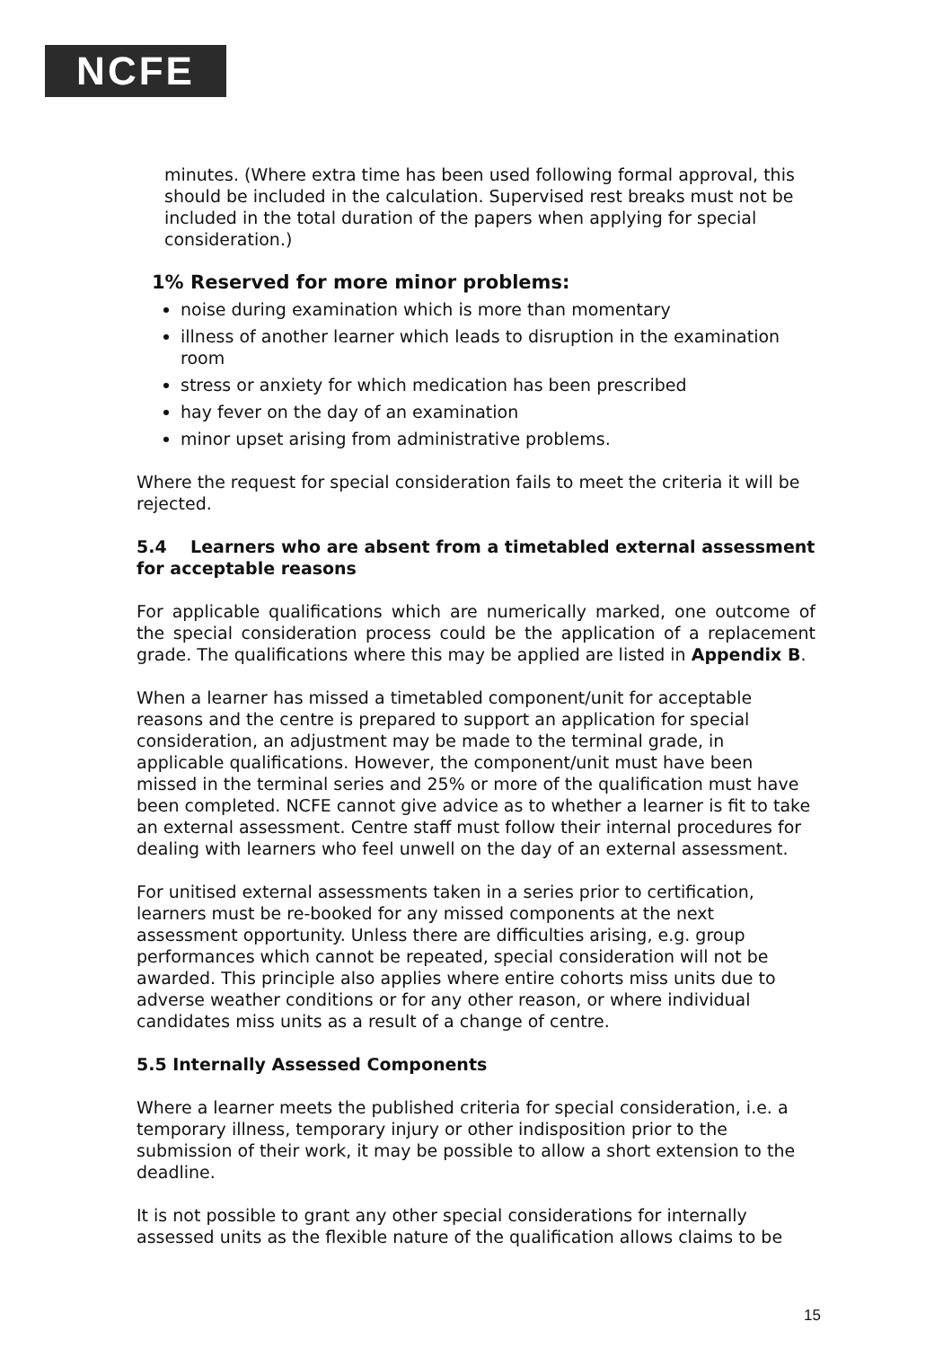NCFE
minutes. (Where extra time has been used following formal approval, this should be included in the calculation. Supervised rest breaks must not be included in the total duration of the papers when applying for special consideration.)
1% Reserved for more minor problems:
noise during examination which is more than momentary
illness of another learner which leads to disruption in the examination room
stress or anxiety for which medication has been prescribed
hay fever on the day of an examination
minor upset arising from administrative problems.
Where the request for special consideration fails to meet the criteria it will be rejected.
5.4 Learners who are absent from a timetabled external assessment for acceptable reasons
For applicable qualifications which are numerically marked, one outcome of the special consideration process could be the application of a replacement grade. The qualifications where this may be applied are listed in Appendix B.
When a learner has missed a timetabled component/unit for acceptable reasons and the centre is prepared to support an application for special consideration, an adjustment may be made to the terminal grade, in applicable qualifications. However, the component/unit must have been missed in the terminal series and 25% or more of the qualification must have been completed. NCFE cannot give advice as to whether a learner is fit to take an external assessment. Centre staff must follow their internal procedures for dealing with learners who feel unwell on the day of an external assessment.
For unitised external assessments taken in a series prior to certification, learners must be re-booked for any missed components at the next assessment opportunity. Unless there are difficulties arising, e.g. group performances which cannot be repeated, special consideration will not be awarded. This principle also applies where entire cohorts miss units due to adverse weather conditions or for any other reason, or where individual candidates miss units as a result of a change of centre.
5.5 Internally Assessed Components
Where a learner meets the published criteria for special consideration, i.e. a temporary illness, temporary injury or other indisposition prior to the submission of their work, it may be possible to allow a short extension to the deadline.
It is not possible to grant any other special considerations for internally assessed units as the flexible nature of the qualification allows claims to be
15